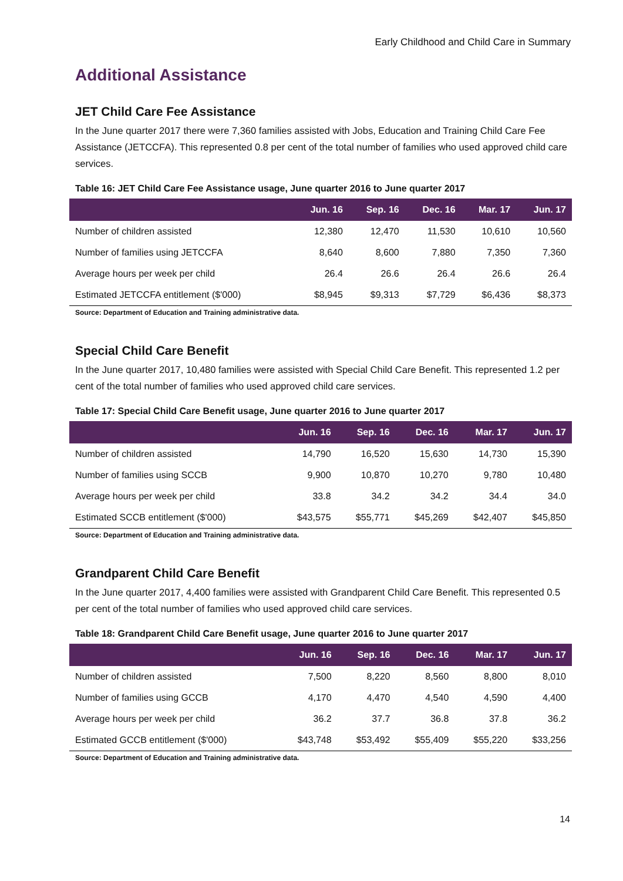Early Childhood and Child Care in Summary
Additional Assistance
JET Child Care Fee Assistance
In the June quarter 2017 there were 7,360 families assisted with Jobs, Education and Training Child Care Fee Assistance (JETCCFA). This represented 0.8 per cent of the total number of families who used approved child care services.
Table 16: JET Child Care Fee Assistance usage, June quarter 2016 to June quarter 2017
| | Jun. 16 | Sep. 16 | Dec. 16 | Mar. 17 | Jun. 17 |
| --- | --- | --- | --- | --- | --- |
| Number of children assisted | 12,380 | 12,470 | 11,530 | 10,610 | 10,560 |
| Number of families using JETCCFA | 8,640 | 8,600 | 7,880 | 7,350 | 7,360 |
| Average hours per week per child | 26.4 | 26.6 | 26.4 | 26.6 | 26.4 |
| Estimated JETCCFA entitlement ($'000) | $8,945 | $9,313 | $7,729 | $6,436 | $8,373 |
Source: Department of Education and Training administrative data.
Special Child Care Benefit
In the June quarter 2017, 10,480 families were assisted with Special Child Care Benefit. This represented 1.2 per cent of the total number of families who used approved child care services.
Table 17: Special Child Care Benefit usage, June quarter 2016 to June quarter 2017
| | Jun. 16 | Sep. 16 | Dec. 16 | Mar. 17 | Jun. 17 |
| --- | --- | --- | --- | --- | --- |
| Number of children assisted | 14,790 | 16,520 | 15,630 | 14,730 | 15,390 |
| Number of families using SCCB | 9,900 | 10,870 | 10,270 | 9,780 | 10,480 |
| Average hours per week per child | 33.8 | 34.2 | 34.2 | 34.4 | 34.0 |
| Estimated SCCB entitlement ($'000) | $43,575 | $55,771 | $45,269 | $42,407 | $45,850 |
Source: Department of Education and Training administrative data.
Grandparent Child Care Benefit
In the June quarter 2017, 4,400 families were assisted with Grandparent Child Care Benefit. This represented 0.5 per cent of the total number of families who used approved child care services.
Table 18: Grandparent Child Care Benefit usage, June quarter 2016 to June quarter 2017
| | Jun. 16 | Sep. 16 | Dec. 16 | Mar. 17 | Jun. 17 |
| --- | --- | --- | --- | --- | --- |
| Number of children assisted | 7,500 | 8,220 | 8,560 | 8,800 | 8,010 |
| Number of families using GCCB | 4,170 | 4,470 | 4,540 | 4,590 | 4,400 |
| Average hours per week per child | 36.2 | 37.7 | 36.8 | 37.8 | 36.2 |
| Estimated GCCB entitlement ($'000) | $43,748 | $53,492 | $55,409 | $55,220 | $33,256 |
Source: Department of Education and Training administrative data.
14